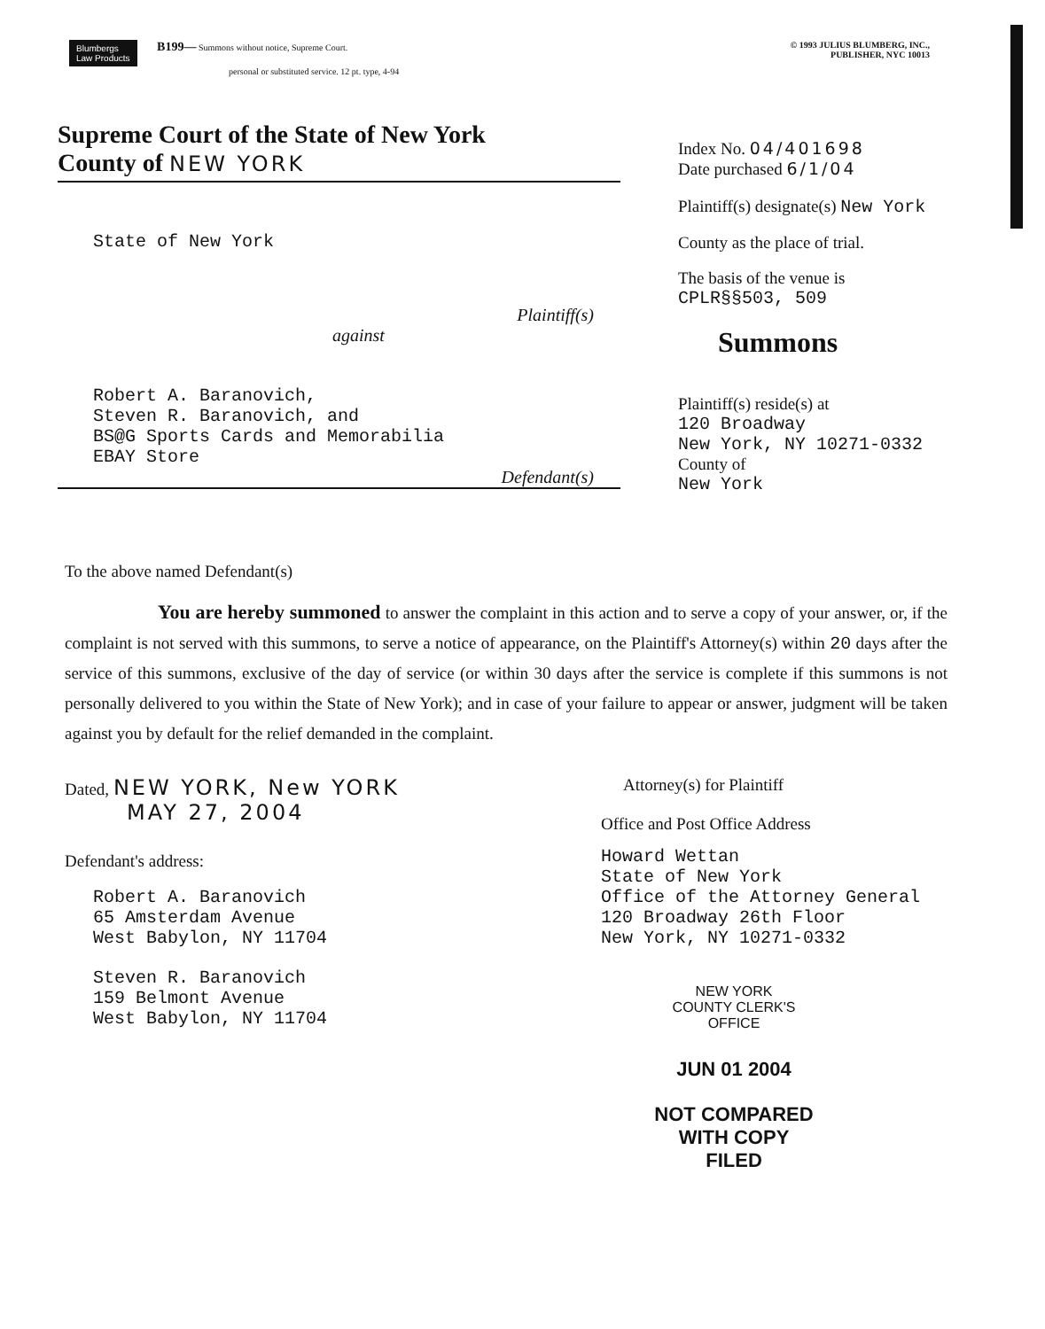Blumbergs
Law Products B199— Summons without notice, Supreme Court.
personal or substituted service. 12 pt. type, 4-94
© 1993 JULIUS BLUMBERG, INC.,
PUBLISHER, NYC 10013
Supreme Court of the State of New York
County of NEW YORK
State of New York
Plaintiff(s)
against
Robert A. Baranovich,
Steven R. Baranovich, and
BS@G Sports Cards and Memorabilia
EBAY Store
Defendant(s)
Index No. 04/401698
Date purchased 6/1/04
Plaintiff(s) designate(s) New York
County as the place of trial.
The basis of the venue is
CPLR§§503, 509
Summons
Plaintiff(s) reside(s) at
120 Broadway
New York, NY 10271-0332
County of
New York
To the above named Defendant(s)
You are hereby summoned to answer the complaint in this action and to serve a copy of your answer, or, if the complaint is not served with this summons, to serve a notice of appearance, on the Plaintiff's Attorney(s) within 20 days after the service of this summons, exclusive of the day of service (or within 30 days after the service is complete if this summons is not personally delivered to you within the State of New York); and in case of your failure to appear or answer, judgment will be taken against you by default for the relief demanded in the complaint.
Dated, NEW YORK, New YORK
MAY 27, 2004
Defendant's address:
Robert A. Baranovich
65 Amsterdam Avenue
West Babylon, NY 11704
Steven R. Baranovich
159 Belmont Avenue
West Babylon, NY 11704
Attorney(s) for Plaintiff
Office and Post Office Address
Howard Wettan
State of New York
Office of the Attorney General
120 Broadway 26th Floor
New York, NY 10271-0332
NEW YORK
COUNTY CLERK'S OFFICE
JUN 01 2004
NOT COMPARED
WITH COPY FILED